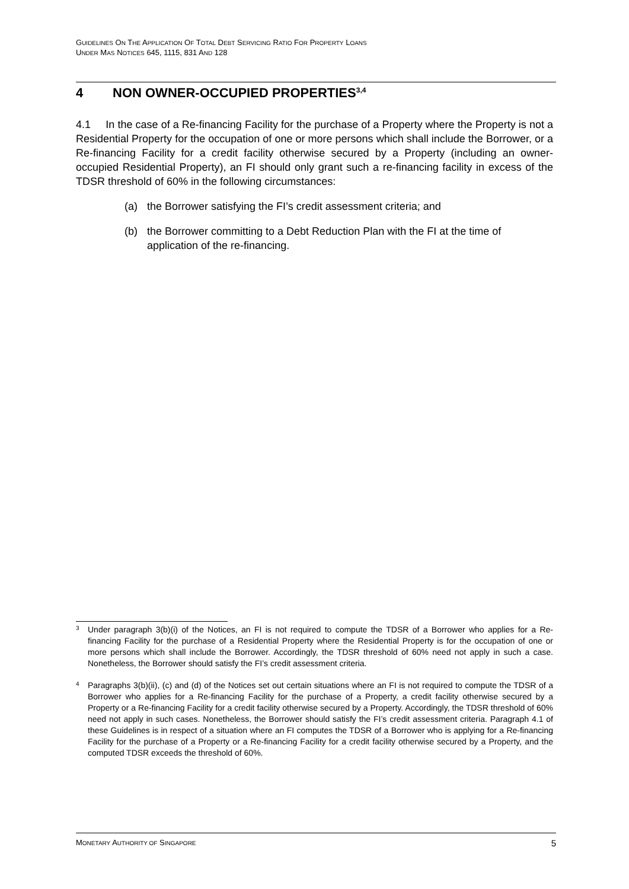GUIDELINES ON THE APPLICATION OF TOTAL DEBT SERVICING RATIO FOR PROPERTY LOANS
UNDER MAS NOTICES 645, 1115, 831 AND 128
4 NON OWNER-OCCUPIED PROPERTIES<sup>3,4</sup>
4.1 In the case of a Re-financing Facility for the purchase of a Property where the Property is not a Residential Property for the occupation of one or more persons which shall include the Borrower, or a Re-financing Facility for a credit facility otherwise secured by a Property (including an owner-occupied Residential Property), an FI should only grant such a re-financing facility in excess of the TDSR threshold of 60% in the following circumstances:
(a) the Borrower satisfying the FI’s credit assessment criteria; and
(b) the Borrower committing to a Debt Reduction Plan with the FI at the time of application of the re-financing.
<sup>3</sup> Under paragraph 3(b)(i) of the Notices, an FI is not required to compute the TDSR of a Borrower who applies for a Re-financing Facility for the purchase of a Residential Property where the Residential Property is for the occupation of one or more persons which shall include the Borrower. Accordingly, the TDSR threshold of 60% need not apply in such a case. Nonetheless, the Borrower should satisfy the FI’s credit assessment criteria.
<sup>4</sup> Paragraphs 3(b)(ii), (c) and (d) of the Notices set out certain situations where an FI is not required to compute the TDSR of a Borrower who applies for a Re-financing Facility for the purchase of a Property, a credit facility otherwise secured by a Property or a Re-financing Facility for a credit facility otherwise secured by a Property. Accordingly, the TDSR threshold of 60% need not apply in such cases. Nonetheless, the Borrower should satisfy the FI’s credit assessment criteria. Paragraph 4.1 of these Guidelines is in respect of a situation where an FI computes the TDSR of a Borrower who is applying for a Re-financing Facility for the purchase of a Property or a Re-financing Facility for a credit facility otherwise secured by a Property, and the computed TDSR exceeds the threshold of 60%.
MONETARY AUTHORITY OF SINGAPORE 5